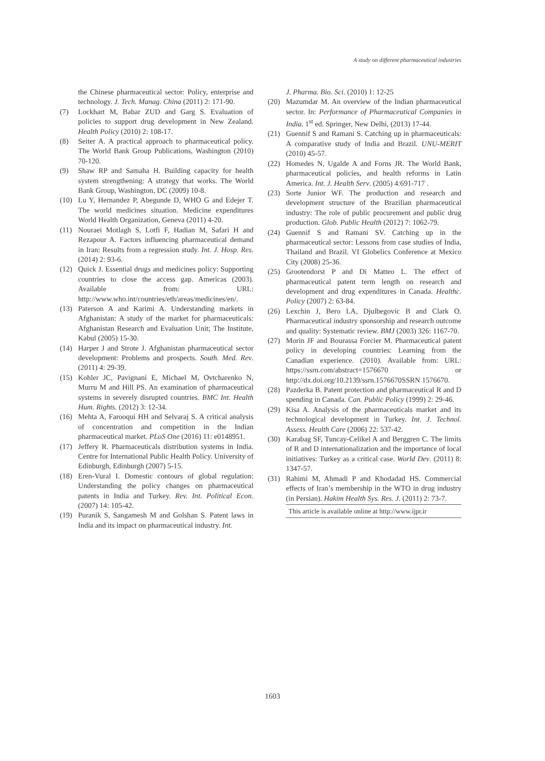A study on different pharmaceutical industries
the Chinese pharmaceutical sector: Policy, enterprise and technology. J. Tech. Manag. China (2011) 2: 171-90.
(7) Lockhart M, Babar ZUD and Garg S. Evaluation of policies to support drug development in New Zealand. Health Policy (2010) 2: 108-17.
(8) Seiter A. A practical approach to pharmaceutical policy. The World Bank Group Publications, Washington (2010) 70-120.
(9) Shaw RP and Samaha H. Building capacity for health system strengthening: A strategy that works. The World Bank Group, Washington, DC (2009) 10-8.
(10) Lu Y, Hernandez P, Abegunde D, WHO G and Edejer T. The world medicines situation. Medicine expenditures World Health Organization, Geneva (2011) 4-20.
(11) Nouraei Motlagh S, Lotfi F, Hadian M, Safari H and Rezapour A. Factors influencing pharmaceutical demand in Iran: Results from a regression study. Int. J. Hosp. Res. (2014) 2: 93-6.
(12) Quick J. Essential drugs and medicines policy: Supporting countries to close the access gap. Americas (2003). Available from: URL: http://www.who.int/countries/eth/areas/medicines/en/.
(13) Paterson A and Karimi A. Understanding markets in Afghanistan: A study of the market for pharmaceuticals: Afghanistan Research and Evaluation Unit; The Institute, Kabul (2005) 15-30.
(14) Harper J and Strote J. Afghanistan pharmaceutical sector development: Problems and prospects. South. Med. Rev. (2011) 4: 29-39.
(15) Kohler JC, Pavignani E, Michael M, Ovtcharenko N, Murru M and Hill PS. An examination of pharmaceutical systems in severely disrupted countries. BMC Int. Health Hum. Rights. (2012) 3: 12-34.
(16) Mehta A, Farooqui HH and Selvaraj S. A critical analysis of concentration and competition in the Indian pharmaceutical market. PLoS One (2016) 11: e0148951.
(17) Jeffery R. Pharmaceuticals distribution systems in India. Centre for International Public Health Policy. University of Edinburgh, Edinburgh (2007) 5-15.
(18) Eren-Vural I. Domestic contours of global regulation: Understanding the policy changes on pharmaceutical patents in India and Turkey. Rev. Int. Political Econ. (2007) 14: 105-42.
(19) Puranik S, Sangamesh M and Golshan S. Patent laws in India and its impact on pharmaceutical industry. Int.
J. Pharma. Bio. Sci. (2010) 1: 12-25
(20) Mazumdar M. An overview of the Indian pharmaceutical sector. In: Performance of Pharmaceutical Companies in India. 1<sup>st</sup> ed. Springer, New Delhi, (2013) 17-44.
(21) Guennif S and Ramani S. Catching up in pharmaceuticals: A comparative study of India and Brazil. UNU-MERIT (2010) 45-57.
(22) Homedes N, Ugalde A and Forns JR. The World Bank, pharmaceutical policies, and health reforms in Latin America. Int. J. Health Serv. (2005) 4:691-717 .
(23) Sorte Junior WF. The production and research and development structure of the Brazilian pharmaceutical industry: The role of public procurement and public drug production. Glob. Public Health (2012) 7: 1062-79.
(24) Guennif S and Ramani SV. Catching up in the pharmaceutical sector: Lessons from case studies of India, Thailand and Brazil. VI Globelics Conference at Mexico City (2008) 25-36.
(25) Grootendorst P and Di Matteo L. The effect of pharmaceutical patent term length on research and development and drug expenditures in Canada. Healthc. Policy (2007) 2: 63-84.
(26) Lexchin J, Bero LA, Djulbegovic B and Clark O. Pharmaceutical industry sponsorship and research outcome and quality: Systematic review. BMJ (2003) 326: 1167-70.
(27) Morin JF and Bourassa Forcier M. Pharmaceutical patent policy in developing countries: Learning from the Canadian experience. (2010). Available from: URL: https://ssrn.com/abstract=1576670 or http://dx.doi.org/10.2139/ssrn.1576670SSRN 1576670.
(28) Pazderka B. Patent protection and pharmaceutical R and D spending in Canada. Can. Public Policy (1999) 2: 29-46.
(29) Kisa A. Analysis of the pharmaceuticals market and its technological development in Turkey. Int. J. Technol. Assess. Health Care (2006) 22: 537-42.
(30) Karabag SF, Tuncay-Celikel A and Berggren C. The limits of R and D internationalization and the importance of local initiatives: Turkey as a critical case. World Dev. (2011) 8: 1347-57.
(31) Rahimi M, Ahmadi P and Khodadad HS. Commercial effects of Iran’s membership in the WTO in drug industry (in Persian). Hakim Health Sys. Res. J. (2011) 2: 73-7.
This article is available online at http://www.ijpr.ir
1603